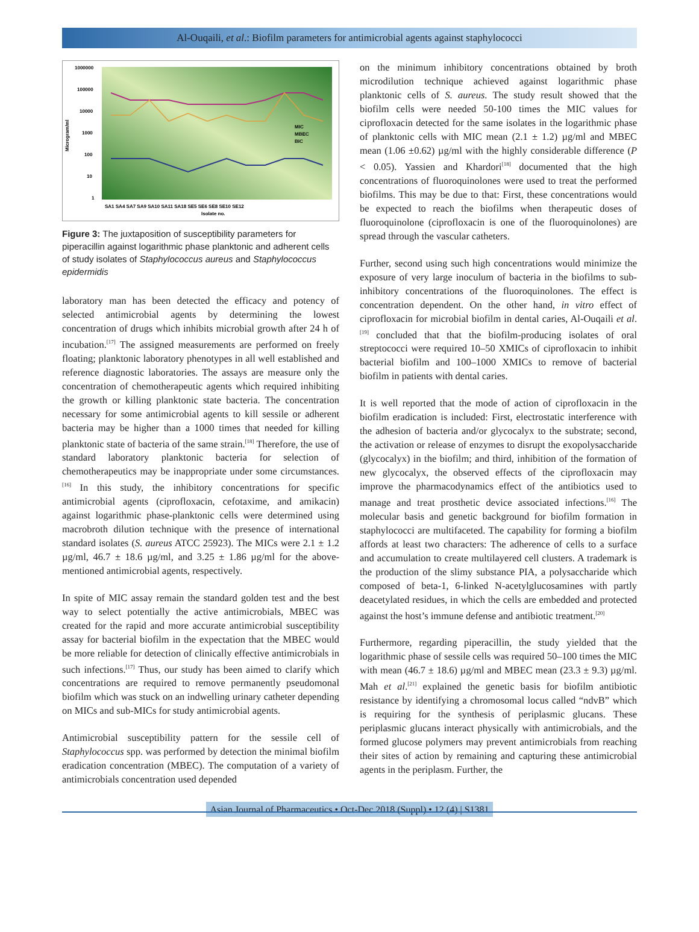Al-Ouqaili, et al.: Biofilm parameters for antimicrobial agents against staphylococci
1000000
100000
10000
1000
100
10
1
Microgram/ml
SA1 SA4 SA7 SA9 SA10 SA11 SA18 SE5 SE6 SE8 SE10 SE12
Isolate no.
MIC
MBEC
BIC
Figure 3: The juxtaposition of susceptibility parameters for piperacillin against logarithmic phase planktonic and adherent cells of study isolates of Staphylococcus aureus and Staphylococcus epidermidis
laboratory man has been detected the efficacy and potency of selected antimicrobial agents by determining the lowest concentration of drugs which inhibits microbial growth after 24 h of incubation.<sup>[17]</sup> The assigned measurements are performed on freely floating; planktonic laboratory phenotypes in all well established and reference diagnostic laboratories. The assays are measure only the concentration of chemotherapeutic agents which required inhibiting the growth or killing planktonic state bacteria. The concentration necessary for some antimicrobial agents to kill sessile or adherent bacteria may be higher than a 1000 times that needed for killing planktonic state of bacteria of the same strain.<sup>[18]</sup> Therefore, the use of standard laboratory planktonic bacteria for selection of chemotherapeutics may be inappropriate under some circumstances.<sup>[16]</sup> In this study, the inhibitory concentrations for specific antimicrobial agents (ciprofloxacin, cefotaxime, and amikacin) against logarithmic phase-planktonic cells were determined using macrobroth dilution technique with the presence of international standard isolates (S. aureus ATCC 25923). The MICs were 2.1 ± 1.2 µg/ml, 46.7 ± 18.6 µg/ml, and 3.25 ± 1.86 µg/ml for the above-mentioned antimicrobial agents, respectively.
In spite of MIC assay remain the standard golden test and the best way to select potentially the active antimicrobials, MBEC was created for the rapid and more accurate antimicrobial susceptibility assay for bacterial biofilm in the expectation that the MBEC would be more reliable for detection of clinically effective antimicrobials in such infections.<sup>[17]</sup> Thus, our study has been aimed to clarify which concentrations are required to remove permanently pseudomonal biofilm which was stuck on an indwelling urinary catheter depending on MICs and sub-MICs for study antimicrobial agents.
Antimicrobial susceptibility pattern for the sessile cell of Staphylococcus spp. was performed by detection the minimal biofilm eradication concentration (MBEC). The computation of a variety of antimicrobials concentration used depended
on the minimum inhibitory concentrations obtained by broth microdilution technique achieved against logarithmic phase planktonic cells of S. aureus. The study result showed that the biofilm cells were needed 50-100 times the MIC values for ciprofloxacin detected for the same isolates in the logarithmic phase of planktonic cells with MIC mean (2.1 ± 1.2) µg/ml and MBEC mean (1.06 ±0.62) µg/ml with the highly considerable difference (P < 0.05). Yassien and Khardori<sup>[18]</sup> documented that the high concentrations of fluoroquinolones were used to treat the performed biofilms. This may be due to that: First, these concentrations would be expected to reach the biofilms when therapeutic doses of fluoroquinolone (ciprofloxacin is one of the fluoroquinolones) are spread through the vascular catheters.
Further, second using such high concentrations would minimize the exposure of very large inoculum of bacteria in the biofilms to sub-inhibitory concentrations of the fluoroquinolones. The effect is concentration dependent. On the other hand, in vitro effect of ciprofloxacin for microbial biofilm in dental caries, Al-Ouqaili et al.<sup>[19]</sup> concluded that that the biofilm-producing isolates of oral streptococci were required 10–50 XMICs of ciprofloxacin to inhibit bacterial biofilm and 100–1000 XMICs to remove of bacterial biofilm in patients with dental caries.
It is well reported that the mode of action of ciprofloxacin in the biofilm eradication is included: First, electrostatic interference with the adhesion of bacteria and/or glycocalyx to the substrate; second, the activation or release of enzymes to disrupt the exopolysaccharide (glycocalyx) in the biofilm; and third, inhibition of the formation of new glycocalyx, the observed effects of the ciprofloxacin may improve the pharmacodynamics effect of the antibiotics used to manage and treat prosthetic device associated infections.<sup>[16]</sup> The molecular basis and genetic background for biofilm formation in staphylococci are multifaceted. The capability for forming a biofilm affords at least two characters: The adherence of cells to a surface and accumulation to create multilayered cell clusters. A trademark is the production of the slimy substance PIA, a polysaccharide which composed of beta-1, 6-linked N-acetylglucosamines with partly deacetylated residues, in which the cells are embedded and protected against the host’s immune defense and antibiotic treatment.<sup>[20]</sup>
Furthermore, regarding piperacillin, the study yielded that the logarithmic phase of sessile cells was required 50–100 times the MIC with mean (46.7 ± 18.6) µg/ml and MBEC mean (23.3 ± 9.3) µg/ml. Mah et al.<sup>[21]</sup> explained the genetic basis for biofilm antibiotic resistance by identifying a chromosomal locus called “ndvB” which is requiring for the synthesis of periplasmic glucans. These periplasmic glucans interact physically with antimicrobials, and the formed glucose polymers may prevent antimicrobials from reaching their sites of action by remaining and capturing these antimicrobial agents in the periplasm. Further, the
Asian Journal of Pharmaceutics • Oct-Dec 2018 (Suppl) • 12 (4) | S1381